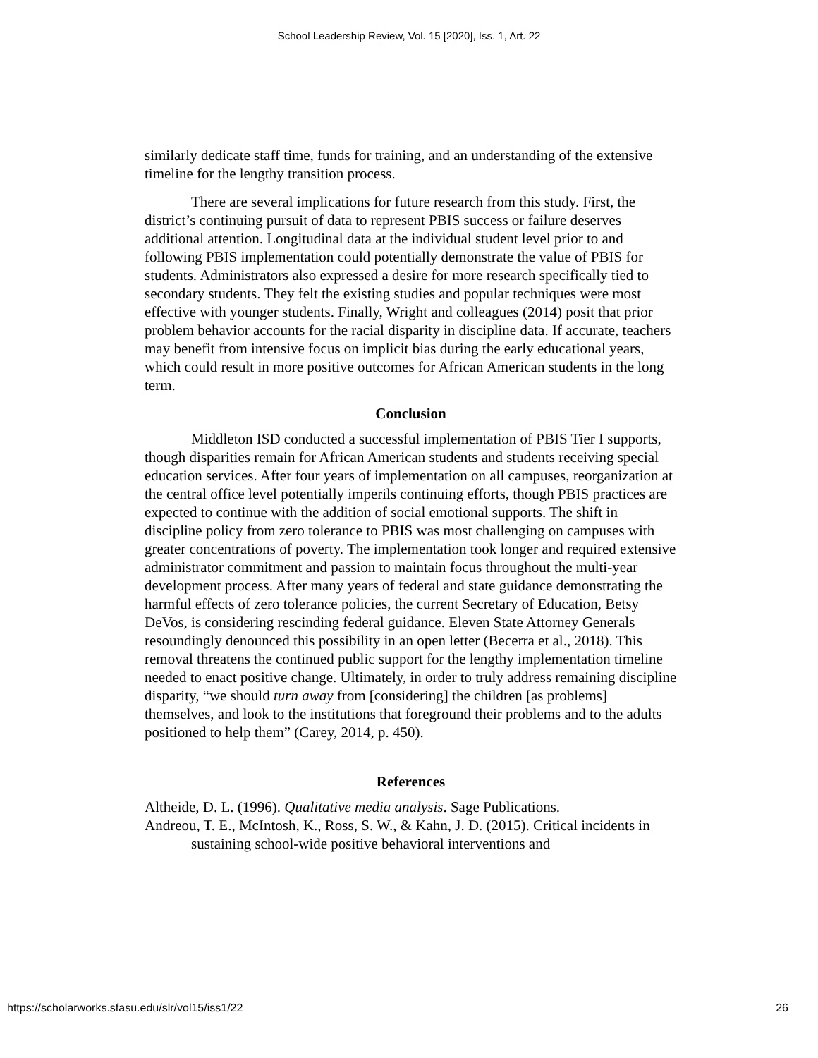School Leadership Review, Vol. 15 [2020], Iss. 1, Art. 22
similarly dedicate staff time, funds for training, and an understanding of the extensive timeline for the lengthy transition process.
There are several implications for future research from this study. First, the district’s continuing pursuit of data to represent PBIS success or failure deserves additional attention. Longitudinal data at the individual student level prior to and following PBIS implementation could potentially demonstrate the value of PBIS for students. Administrators also expressed a desire for more research specifically tied to secondary students. They felt the existing studies and popular techniques were most effective with younger students. Finally, Wright and colleagues (2014) posit that prior problem behavior accounts for the racial disparity in discipline data. If accurate, teachers may benefit from intensive focus on implicit bias during the early educational years, which could result in more positive outcomes for African American students in the long term.
Conclusion
Middleton ISD conducted a successful implementation of PBIS Tier I supports, though disparities remain for African American students and students receiving special education services. After four years of implementation on all campuses, reorganization at the central office level potentially imperils continuing efforts, though PBIS practices are expected to continue with the addition of social emotional supports. The shift in discipline policy from zero tolerance to PBIS was most challenging on campuses with greater concentrations of poverty. The implementation took longer and required extensive administrator commitment and passion to maintain focus throughout the multi-year development process. After many years of federal and state guidance demonstrating the harmful effects of zero tolerance policies, the current Secretary of Education, Betsy DeVos, is considering rescinding federal guidance. Eleven State Attorney Generals resoundingly denounced this possibility in an open letter (Becerra et al., 2018). This removal threatens the continued public support for the lengthy implementation timeline needed to enact positive change. Ultimately, in order to truly address remaining discipline disparity, “we should turn away from [considering] the children [as problems] themselves, and look to the institutions that foreground their problems and to the adults positioned to help them” (Carey, 2014, p. 450).
References
Altheide, D. L. (1996). Qualitative media analysis. Sage Publications.
Andreou, T. E., McIntosh, K., Ross, S. W., & Kahn, J. D. (2015). Critical incidents in sustaining school-wide positive behavioral interventions and
https://scholarworks.sfasu.edu/slr/vol15/iss1/22 26